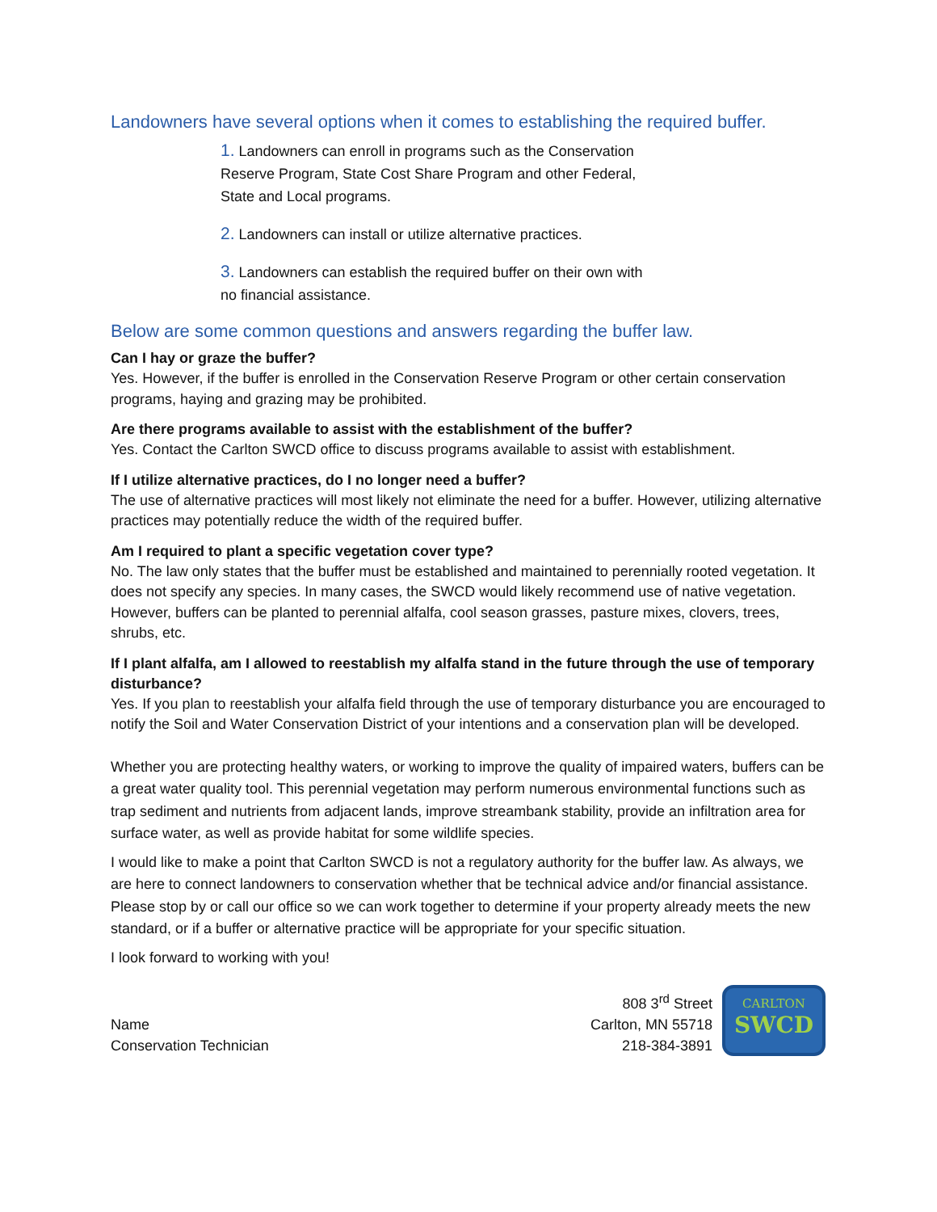Landowners have several options when it comes to establishing the required buffer.
1. Landowners can enroll in programs such as the Conservation Reserve Program, State Cost Share Program and other Federal, State and Local programs.
2. Landowners can install or utilize alternative practices.
3. Landowners can establish the required buffer on their own with no financial assistance.
Below are some common questions and answers regarding the buffer law.
Can I hay or graze the buffer?
Yes. However, if the buffer is enrolled in the Conservation Reserve Program or other certain conservation programs, haying and grazing may be prohibited.
Are there programs available to assist with the establishment of the buffer?
Yes. Contact the Carlton SWCD office to discuss programs available to assist with establishment.
If I utilize alternative practices, do I no longer need a buffer?
The use of alternative practices will most likely not eliminate the need for a buffer. However, utilizing alternative practices may potentially reduce the width of the required buffer.
Am I required to plant a specific vegetation cover type?
No. The law only states that the buffer must be established and maintained to perennially rooted vegetation. It does not specify any species. In many cases, the SWCD would likely recommend use of native vegetation. However, buffers can be planted to perennial alfalfa, cool season grasses, pasture mixes, clovers, trees, shrubs, etc.
If I plant alfalfa, am I allowed to reestablish my alfalfa stand in the future through the use of temporary disturbance?
Yes. If you plan to reestablish your alfalfa field through the use of temporary disturbance you are encouraged to notify the Soil and Water Conservation District of your intentions and a conservation plan will be developed.
Whether you are protecting healthy waters, or working to improve the quality of impaired waters, buffers can be a great water quality tool. This perennial vegetation may perform numerous environmental functions such as trap sediment and nutrients from adjacent lands, improve streambank stability, provide an infiltration area for surface water, as well as provide habitat for some wildlife species.
I would like to make a point that Carlton SWCD is not a regulatory authority for the buffer law. As always, we are here to connect landowners to conservation whether that be technical advice and/or financial assistance. Please stop by or call our office so we can work together to determine if your property already meets the new standard, or if a buffer or alternative practice will be appropriate for your specific situation.
I look forward to working with you!
Name
Conservation Technician
808 3<sup>rd</sup> Street
Carlton, MN 55718
218-384-3891
CARLTON
SWCD